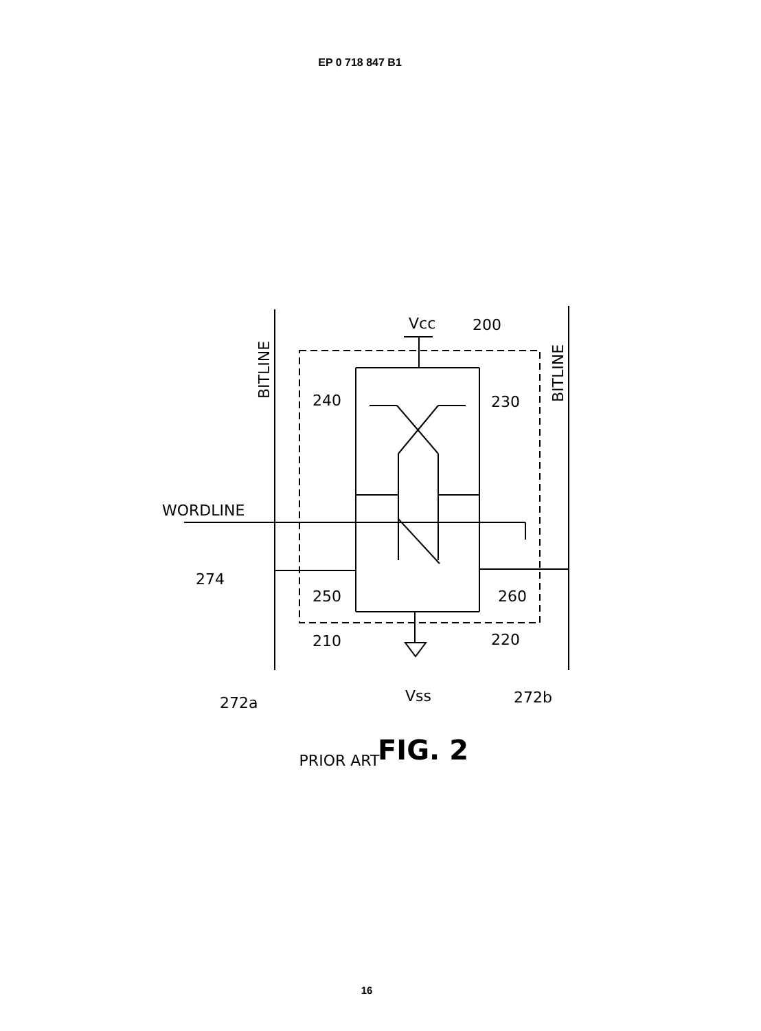EP 0 718 847 B1
Vcc
200
240
230
WORDLINE
274
250
260
210
220
272a
Vss
272b
BITLINE
BITLINE
FIG. 2
PRIOR ART
16